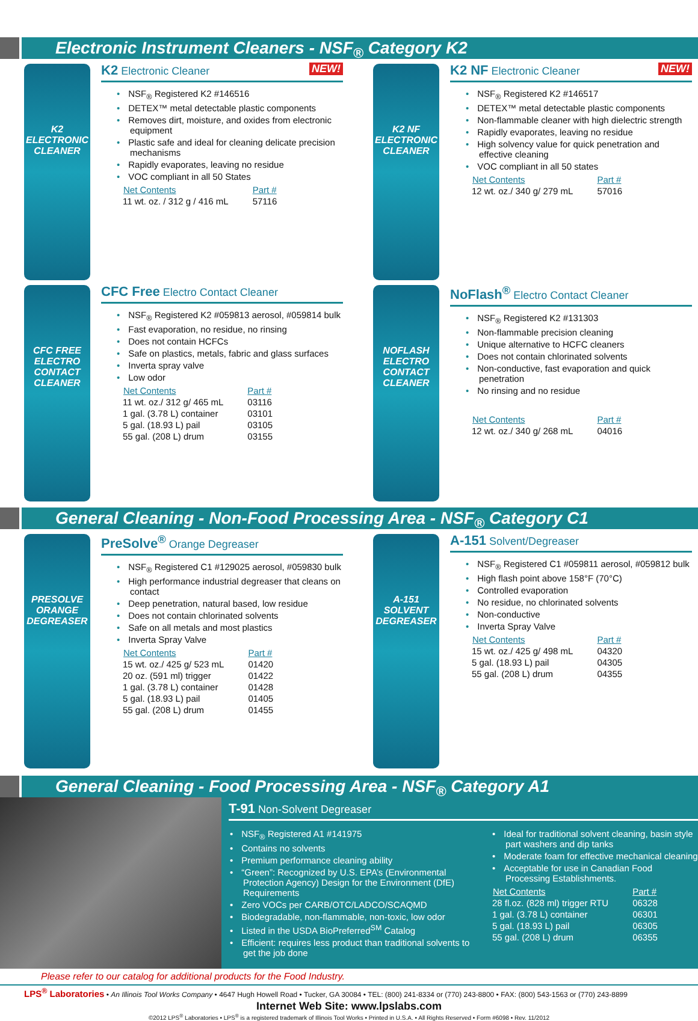Electronic Instrument Cleaners - NSF<sub>®</sub> Category K2
K2
ELECTRONIC CLEANER
NEW! K2 Electronic Cleaner
NSF<sub>®</sub> Registered K2 #146516
DETEX™ metal detectable plastic components
Removes dirt, moisture, and oxides from electronic equipment
Plastic safe and ideal for cleaning delicate precision mechanisms
Rapidly evaporates, leaving no residue
VOC compliant in all 50 States
| Net Contents | Part # |
| --- | --- |
| 11 wt. oz. / 312 g / 416 mL | 57116 |
K2 NF
ELECTRONIC CLEANER
NEW! K2 NF Electronic Cleaner
NSF<sub>®</sub> Registered K2 #146517
DETEX™ metal detectable plastic components
Non-flammable cleaner with high dielectric strength
Rapidly evaporates, leaving no residue
High solvency value for quick penetration and effective cleaning
VOC compliant in all 50 states
| Net Contents | Part # |
| --- | --- |
| 12 wt. oz./ 340 g/ 279 mL | 57016 |
CFC FREE
ELECTRO CONTACT CLEANER
CFC Free Electro Contact Cleaner
NSF<sub>®</sub> Registered K2 #059813 aerosol, #059814 bulk
Fast evaporation, no residue, no rinsing
Does not contain HCFCs
Safe on plastics, metals, fabric and glass surfaces
Inverta spray valve
Low odor
| Net Contents | Part # |
| --- | --- |
| 11 wt. oz./ 312 g/ 465 mL | 03116 |
| 1 gal. (3.78 L) container | 03101 |
| 5 gal. (18.93 L) pail | 03105 |
| 55 gal. (208 L) drum | 03155 |
NOFLASH
ELECTRO CONTACT CLEANER
NoFlash<sup>®</sup> Electro Contact Cleaner
NSF<sub>®</sub> Registered K2 #131303
Non-flammable precision cleaning
Unique alternative to HCFC cleaners
Does not contain chlorinated solvents
Non-conductive, fast evaporation and quick penetration
No rinsing and no residue
| Net Contents | Part # |
| --- | --- |
| 12 wt. oz./ 340 g/ 268 mL | 04016 |
General Cleaning - Non-Food Processing Area - NSF<sub>®</sub> Category C1
PRESOLVE
ORANGE DEGREASER
PreSolve<sup>®</sup> Orange Degreaser
NSF<sub>®</sub> Registered C1 #129025 aerosol, #059830 bulk
High performance industrial degreaser that cleans on contact
Deep penetration, natural based, low residue
Does not contain chlorinated solvents
Safe on all metals and most plastics
Inverta Spray Valve
| Net Contents | Part # |
| --- | --- |
| 15 wt. oz./ 425 g/ 523 mL | 01420 |
| 20 oz. (591 ml) trigger | 01422 |
| 1 gal. (3.78 L) container | 01428 |
| 5 gal. (18.93 L) pail | 01405 |
| 55 gal. (208 L) drum | 01455 |
A-151
SOLVENT DEGREASER
A-151 Solvent/Degreaser
NSF<sub>®</sub> Registered C1 #059811 aerosol, #059812 bulk
High flash point above 158°F (70°C)
Controlled evaporation
No residue, no chlorinated solvents
Non-conductive
Inverta Spray Valve
| Net Contents | Part # |
| --- | --- |
| 15 wt. oz./ 425 g/ 498 mL | 04320 |
| 5 gal. (18.93 L) pail | 04305 |
| 55 gal. (208 L) drum | 04355 |
General Cleaning - Food Processing Area - NSF<sub>®</sub> Category A1
T-91 Non-Solvent Degreaser
NSF<sub>®</sub> Registered A1 #141975
Contains no solvents
Premium performance cleaning ability
“Green”: Recognized by U.S. EPA’s (Environmental Protection Agency) Design for the Environment (DfE) Requirements
Zero VOCs per CARB/OTC/LADCO/SCAQMD
Biodegradable, non-flammable, non-toxic, low odor
Listed in the USDA BioPreferred<sup>SM</sup> Catalog
Efficient: requires less product than traditional solvents to get the job done
Ideal for traditional solvent cleaning, basin style part washers and dip tanks
Moderate foam for effective mechanical cleaning
Acceptable for use in Canadian Food Processing Establishments.
| Net Contents | Part # |
| --- | --- |
| 28 fl.oz. (828 ml) trigger RTU | 06328 |
| 1 gal. (3.78 L) container | 06301 |
| 5 gal. (18.93 L) pail | 06305 |
| 55 gal. (208 L) drum | 06355 |
Please refer to our catalog for additional products for the Food Industry.
LPS<sup>®</sup> Laboratories • An Illinois Tool Works Company • 4647 Hugh Howell Road • Tucker, GA 30084 • TEL: (800) 241-8334 or (770) 243-8800 • FAX: (800) 543-1563 or (770) 243-8899
Internet Web Site: www.lpslabs.com
©2012 LPS<sup>®</sup> Laboratories • LPS<sup>®</sup> is a registered trademark of Illinois Tool Works • Printed in U.S.A. • All Rights Reserved • Form #6098 • Rev. 11/2012